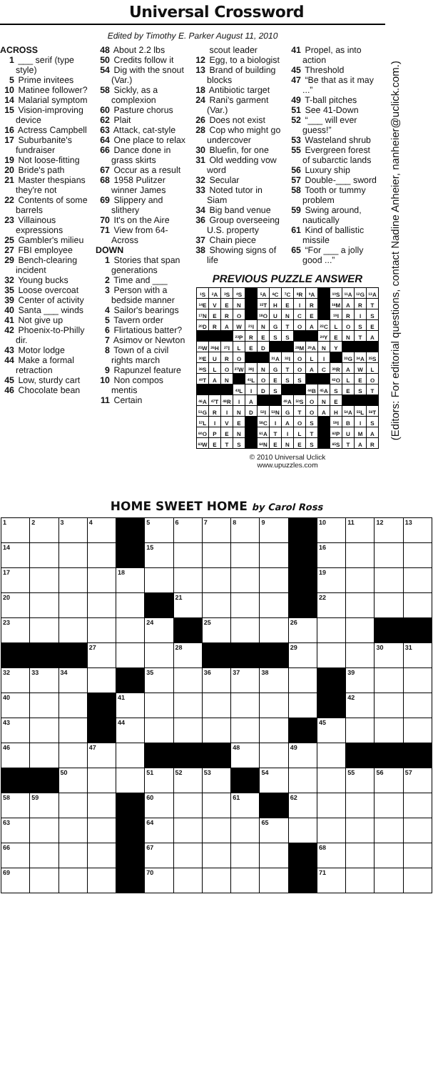Universal Crossword
Edited by Timothy E. Parker August 11, 2010
ACROSS
1 ___ serif (type style)
5 Prime invitees
10 Matinee follower?
14 Malarial symptom
15 Vision-improving device
16 Actress Campbell
17 Suburbanite's fundraiser
19 Not loose-fitting
20 Bride's path
21 Master thespians they're not
22 Contents of some barrels
23 Villainous expressions
25 Gambler's milieu
27 FBI employee
29 Bench-clearing incident
32 Young bucks
35 Loose overcoat
39 Center of activity
40 Santa ___ winds
41 Not give up
42 Phoenix-to-Philly dir.
43 Motor lodge
44 Make a formal retraction
45 Low, sturdy cart
46 Chocolate bean
48 About 2.2 lbs
50 Credits follow it
54 Dig with the snout (Var.)
58 Sickly, as a complexion
60 Pasture chorus
62 Plait
63 Attack, cat-style
64 One place to relax
66 Dance done in grass skirts
67 Occur as a result
68 1958 Pulitzer winner James
69 Slippery and slithery
70 It's on the Aire
71 View from 64-Across
DOWN
1 Stories that span generations
2 Time and ___
3 Person with a bedside manner
4 Sailor's bearings
5 Tavern order
6 Flirtatious batter?
7 Asimov or Newton
8 Town of a civil rights march
9 Rapunzel feature
10 Non compos mentis
11 Certain
scout leader
12 Egg, to a biologist
13 Brand of building blocks
18 Antibiotic target
24 Rani's garment (Var.)
26 Does not exist
28 Cop who might go undercover
30 Bluefin, for one
31 Old wedding vow word
32 Secular
33 Noted tutor in Siam
34 Big band venue
36 Group overseeing U.S. property
37 Chain piece
38 Showing signs of life
41 Propel, as into action
45 Threshold
47 “Be that as it may ...”
49 T-ball pitches
51 See 41-Down
52 “___ will ever guess!”
53 Wasteland shrub
55 Evergreen forest of subarctic lands
56 Luxury ship
57 Double-___ sword
58 Tooth or tummy problem
59 Swing around, nautically
61 Kind of ballistic missile
65 “For ___ a jolly good ...”
PREVIOUS PUZZLE ANSWER
| <sup>1</sup> S | <sup>2</sup> A | <sup>3</sup> S | <sup>4</sup> S | | <sup>5</sup> A | <sup>6</sup>C | <sup>7</sup>C | <sup>8</sup> R | <sup>9</sup> A | | <sup>10</sup> S | <sup>11</sup> A | <sup>12</sup> G | <sup>13</sup> A |
| <sup>14</sup> E | V | E | N | | <sup>15</sup> T | H | E | I | R | | <sup>16</sup> M | A | R | T |
| <sup>17</sup>N | E | R | O | | <sup>18</sup>O | U | N | C | E | | <sup>19</sup> I | R | I | S |
| <sup>20</sup> D | R | A | W | <sup>21</sup> I | N | G | T | O | A | <sup>22</sup>C | L | O | S | E |
| | | | <sup>23</sup>P | R | E | S | S | | | <sup>24</sup> Y | E | N | T | A |
| <sup>25</sup> W | <sup>26</sup>H | <sup>27</sup> I | L | E | D | | | <sup>28</sup> M | <sup>29</sup> A | N | Y | | | |
| <sup>30</sup> E | U | R | O | | | <sup>31</sup> A | <sup>32</sup> I | O | L | I | | <sup>33</sup> G | <sup>34</sup> A | <sup>35</sup>S |
| <sup>36</sup>S | L | O | <sup>37</sup> W | <sup>38</sup> I | N | G | T | O | A | C | <sup>39</sup> R | A | W | L |
| <sup>40</sup> T | A | N | | <sup>41</sup> L | O | E | S | S | | | <sup>42</sup>O | L | E | O |
| | | | <sup>43</sup> L | I | D | S | | | <sup>44</sup>B | <sup>45</sup> A | S | E | S | T |
| <sup>46</sup> A | <sup>47</sup> T | <sup>48</sup> R | I | A | | | <sup>49</sup> A | <sup>50</sup>S | O | N | E | | | |
| <sup>51</sup> G | R | I | N | D | <sup>52</sup> I | <sup>53</sup>N | G | T | O | A | H | <sup>54</sup> A | <sup>55</sup> L | <sup>56</sup> T |
| <sup>57</sup> L | I | V | E | | <sup>58</sup>C | I | A | O | S | | <sup>59</sup>I | B | I | S |
| <sup>60</sup>O | P | E | N | | <sup>61</sup> A | T | I | L | T | | <sup>62</sup>P | U | M | A |
| <sup>63</sup> W | E | T | S | | <sup>64</sup>N | E | N | E | S | | <sup>65</sup>S | T | A | R |
© 2010 Universal Uclick
www.upuzzles.com
(Editors: For editorial questions, contact Nadine Anheier, nanheier@uclick.com.)
HOME SWEET HOME by Carol Ross
| 1 | 2 | 3 | 4 | | 5 | 6 | 7 | 8 | 9 | | 10 | 11 | 12 | 13 |
| 14 | | | | | 15 | | | | | | 16 | | | |
| 17 | | | | 18 | | | | | | | 19 | | | |
| 20 | | | | | | 21 | | | | | 22 | | | |
| 23 | | | | | 24 | | 25 | | | 26 | | | | |
| | | | 27 | | | 28 | | | | 29 | | | 30 | 31 |
| 32 | 33 | 34 | | | 35 | | 36 | 37 | 38 | | | 39 | | |
| 40 | | | | 41 | | | | | | | | 42 | | |
| 43 | | | | 44 | | | | | | | 45 | | | |
| 46 | | | 47 | | | | | 48 | | 49 | | | | |
| | | 50 | | | 51 | 52 | 53 | | 54 | | | 55 | 56 | 57 |
| 58 | 59 | | | | 60 | | | 61 | | 62 | | | | |
| 63 | | | | | 64 | | | | 65 | | | | | |
| 66 | | | | | 67 | | | | | | 68 | | | |
| 69 | | | | | 70 | | | | | | 71 | | | |